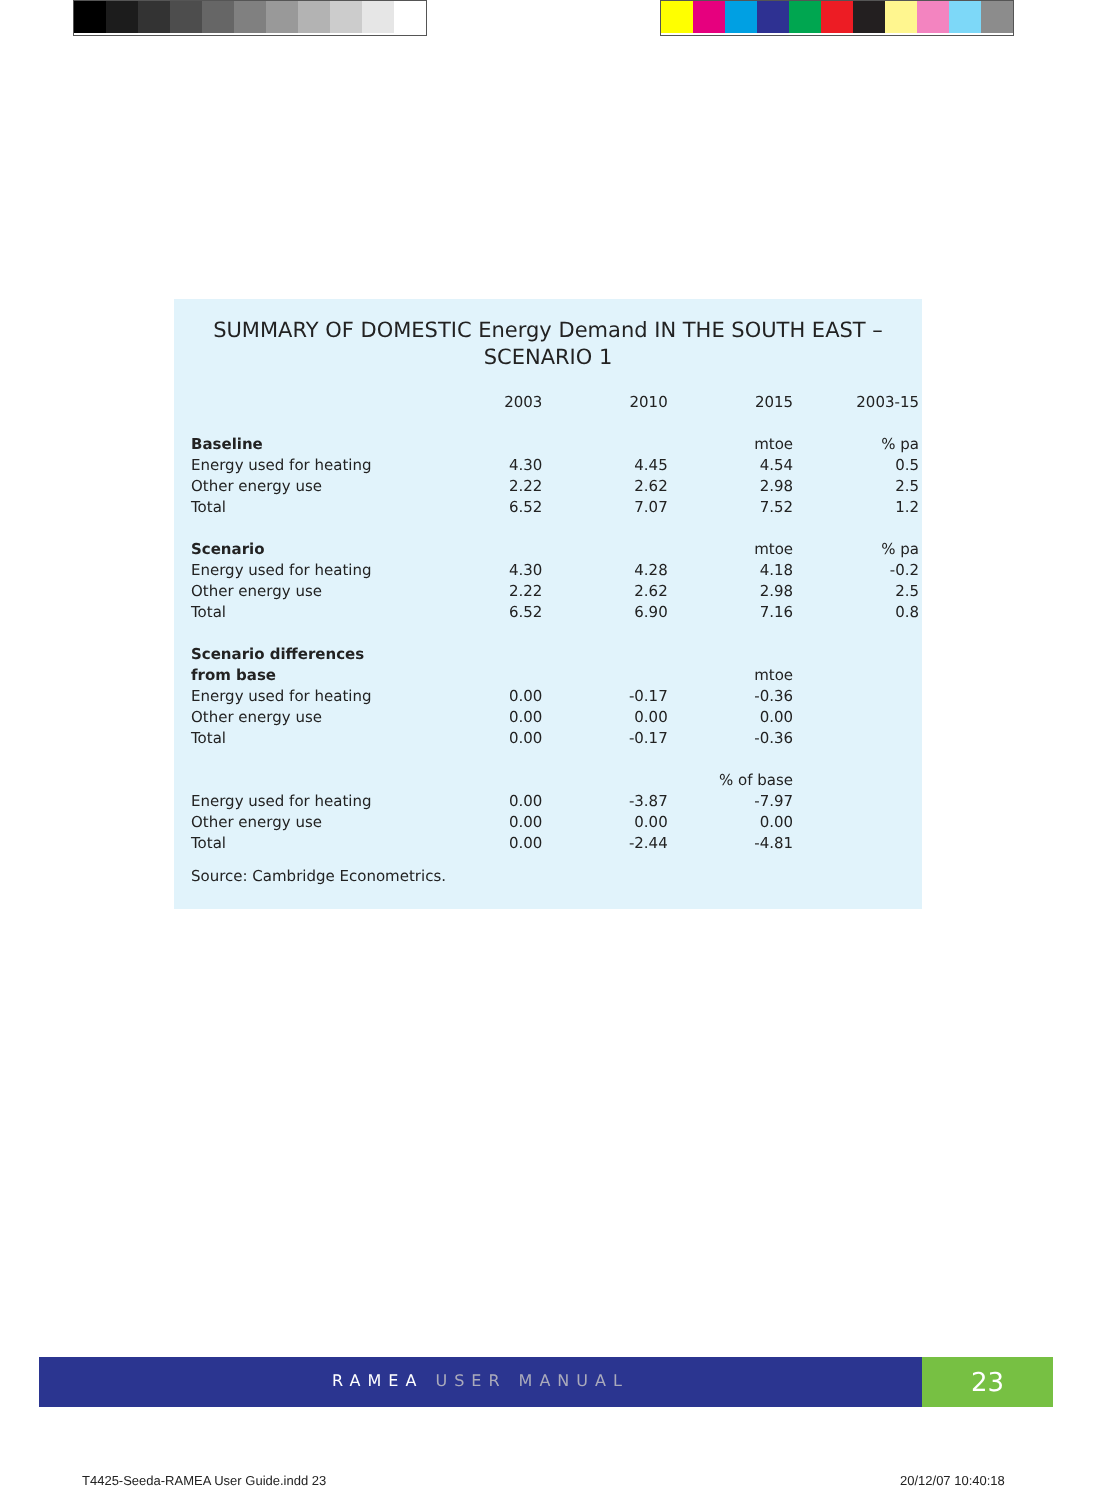SUMMARY OF DOMESTIC Energy Demand IN THE SOUTH EAST – SCENARIO 1
| | 2003 | 2010 | 2015 | 2003-15 |
| --- | --- | --- | --- | --- |
| Baseline | | | mtoe | % pa |
| Energy used for heating | 4.30 | 4.45 | 4.54 | 0.5 |
| Other energy use | 2.22 | 2.62 | 2.98 | 2.5 |
| Total | 6.52 | 7.07 | 7.52 | 1.2 |
| Scenario | | | mtoe | % pa |
| Energy used for heating | 4.30 | 4.28 | 4.18 | -0.2 |
| Other energy use | 2.22 | 2.62 | 2.98 | 2.5 |
| Total | 6.52 | 6.90 | 7.16 | 0.8 |
| Scenario differences | | | | |
| from base | | | mtoe | |
| Energy used for heating | 0.00 | -0.17 | -0.36 | |
| Other energy use | 0.00 | 0.00 | 0.00 | |
| Total | 0.00 | -0.17 | -0.36 | |
| | | | % of base | |
| Energy used for heating | 0.00 | -3.87 | -7.97 | |
| Other energy use | 0.00 | 0.00 | 0.00 | |
| Total | 0.00 | -2.44 | -4.81 | |
Source: Cambridge Econometrics.
RAMEA USER MANUAL 23
T4425-Seeda-RAMEA User Guide.indd 23
20/12/07 10:40:18